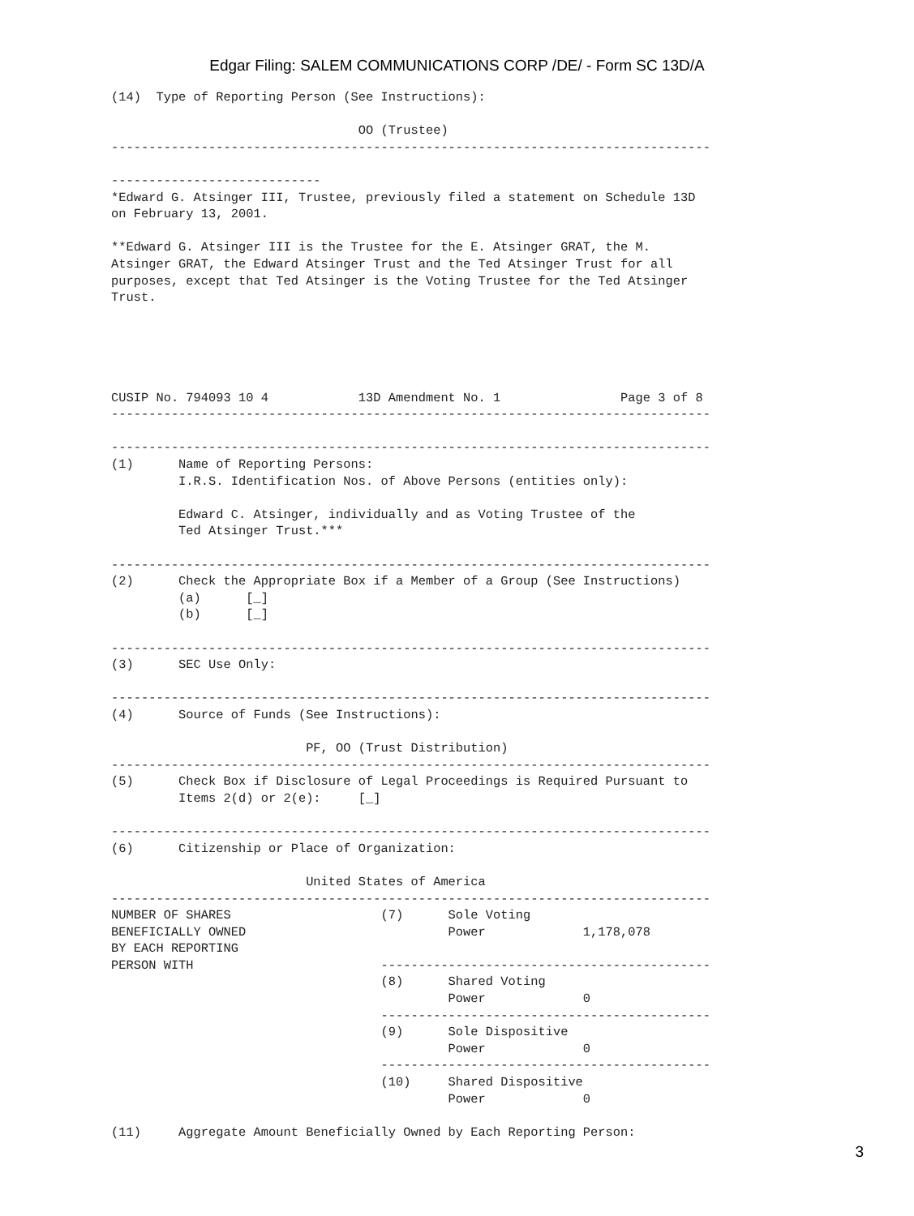Edgar Filing: SALEM COMMUNICATIONS CORP /DE/ - Form SC 13D/A
(14)  Type of Reporting Person (See Instructions):

                                 OO (Trustee)
--------------------------------------------------------------------------------

----------------------------
*Edward G. Atsinger III, Trustee, previously filed a statement on Schedule 13D
on February 13, 2001.

**Edward G. Atsinger III is the Trustee for the E. Atsinger GRAT, the M.
Atsinger GRAT, the Edward Atsinger Trust and the Ted Atsinger Trust for all
purposes, except that Ted Atsinger is the Voting Trustee for the Ted Atsinger
Trust.





CUSIP No. 794093 10 4            13D Amendment No. 1                Page 3 of 8
--------------------------------------------------------------------------------

--------------------------------------------------------------------------------
(1)      Name of Reporting Persons:
         I.R.S. Identification Nos. of Above Persons (entities only):

         Edward C. Atsinger, individually and as Voting Trustee of the
         Ted Atsinger Trust.***

--------------------------------------------------------------------------------
(2)      Check the Appropriate Box if a Member of a Group (See Instructions)
         (a)      [_]
         (b)      [_]

--------------------------------------------------------------------------------
(3)      SEC Use Only:

--------------------------------------------------------------------------------
(4)      Source of Funds (See Instructions):

                          PF, OO (Trust Distribution)
--------------------------------------------------------------------------------
(5)      Check Box if Disclosure of Legal Proceedings is Required Pursuant to
         Items 2(d) or 2(e):     [_]

--------------------------------------------------------------------------------
(6)      Citizenship or Place of Organization:

                          United States of America
--------------------------------------------------------------------------------
NUMBER OF SHARES                    (7)      Sole Voting
BENEFICIALLY OWNED                           Power             1,178,078
BY EACH REPORTING
PERSON WITH                         --------------------------------------------
                                    (8)      Shared Voting
                                             Power             0
                                    --------------------------------------------
                                    (9)      Sole Dispositive
                                             Power             0
                                    --------------------------------------------
                                    (10)     Shared Dispositive
                                             Power             0

(11)     Aggregate Amount Beneficially Owned by Each Reporting Person:
3